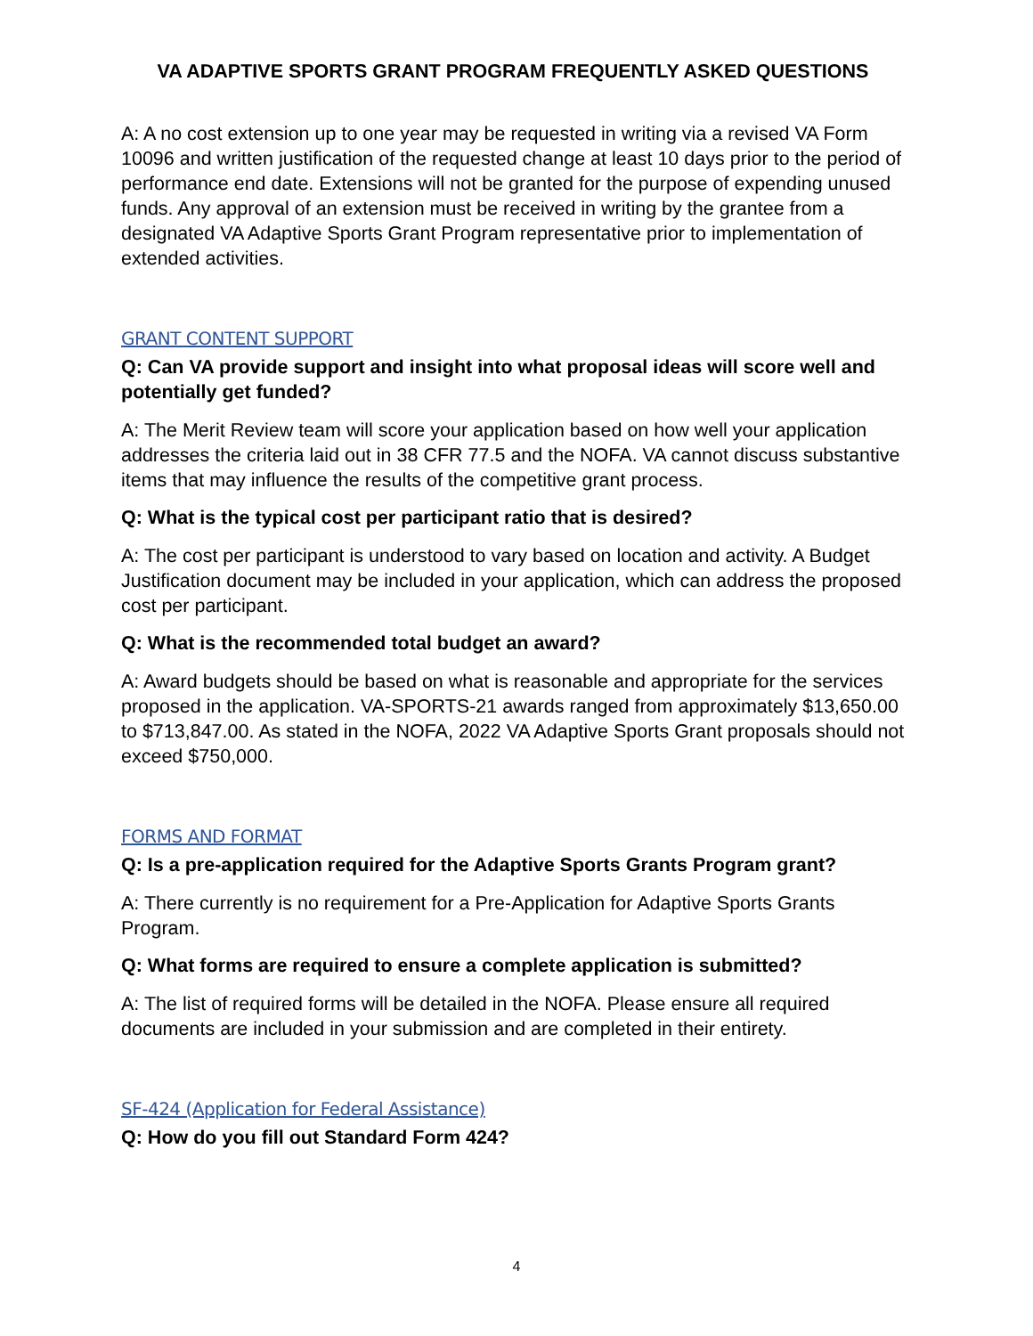VA ADAPTIVE SPORTS GRANT PROGRAM FREQUENTLY ASKED QUESTIONS
A: A no cost extension up to one year may be requested in writing via a revised VA Form 10096 and written justification of the requested change at least 10 days prior to the period of performance end date. Extensions will not be granted for the purpose of expending unused funds. Any approval of an extension must be received in writing by the grantee from a designated VA Adaptive Sports Grant Program representative prior to implementation of extended activities.
GRANT CONTENT SUPPORT
Q: Can VA provide support and insight into what proposal ideas will score well and potentially get funded?
A: The Merit Review team will score your application based on how well your application addresses the criteria laid out in 38 CFR 77.5 and the NOFA. VA cannot discuss substantive items that may influence the results of the competitive grant process.
Q: What is the typical cost per participant ratio that is desired?
A: The cost per participant is understood to vary based on location and activity. A Budget Justification document may be included in your application, which can address the proposed cost per participant.
Q: What is the recommended total budget an award?
A: Award budgets should be based on what is reasonable and appropriate for the services proposed in the application. VA-SPORTS-21 awards ranged from approximately $13,650.00 to $713,847.00. As stated in the NOFA, 2022 VA Adaptive Sports Grant proposals should not exceed $750,000.
FORMS AND FORMAT
Q: Is a pre-application required for the Adaptive Sports Grants Program grant?
A: There currently is no requirement for a Pre-Application for Adaptive Sports Grants Program.
Q: What forms are required to ensure a complete application is submitted?
A: The list of required forms will be detailed in the NOFA. Please ensure all required documents are included in your submission and are completed in their entirety.
SF-424 (Application for Federal Assistance)
Q: How do you fill out Standard Form 424?
4